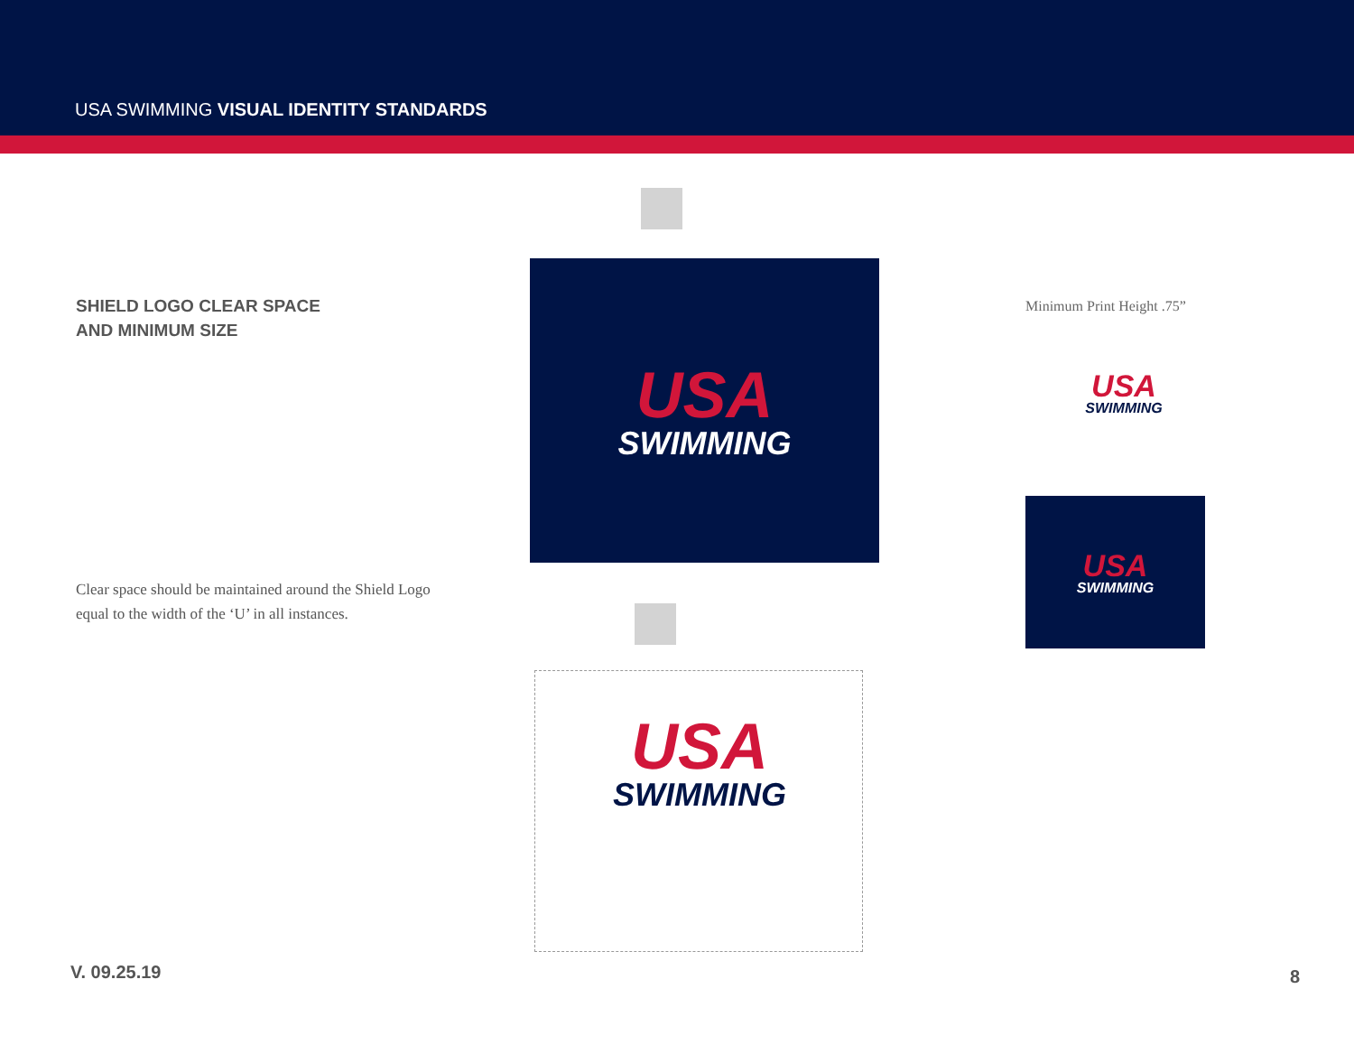USA SWIMMING VISUAL IDENTITY STANDARDS
SHIELD LOGO CLEAR SPACE
AND MINIMUM SIZE
Clear space should be maintained around the Shield Logo equal to the width of the ‘U’ in all instances.
USA
SWIMMING
USA
SWIMMING
Minimum Print Height .75”
USA
SWIMMING
USA
SWIMMING
V. 09.25.19 8